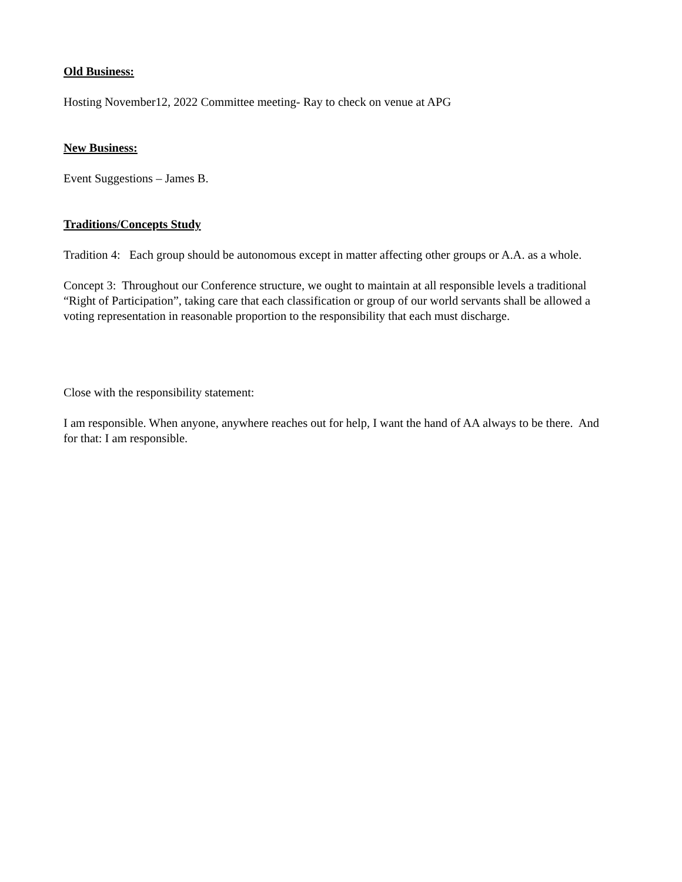Old Business:
Hosting November12, 2022 Committee meeting- Ray to check on venue at APG
New Business:
Event Suggestions – James B.
Traditions/Concepts Study
Tradition 4: Each group should be autonomous except in matter affecting other groups or A.A. as a whole.
Concept 3: Throughout our Conference structure, we ought to maintain at all responsible levels a traditional “Right of Participation”, taking care that each classification or group of our world servants shall be allowed a voting representation in reasonable proportion to the responsibility that each must discharge.
Close with the responsibility statement:
I am responsible. When anyone, anywhere reaches out for help, I want the hand of AA always to be there. And for that: I am responsible.